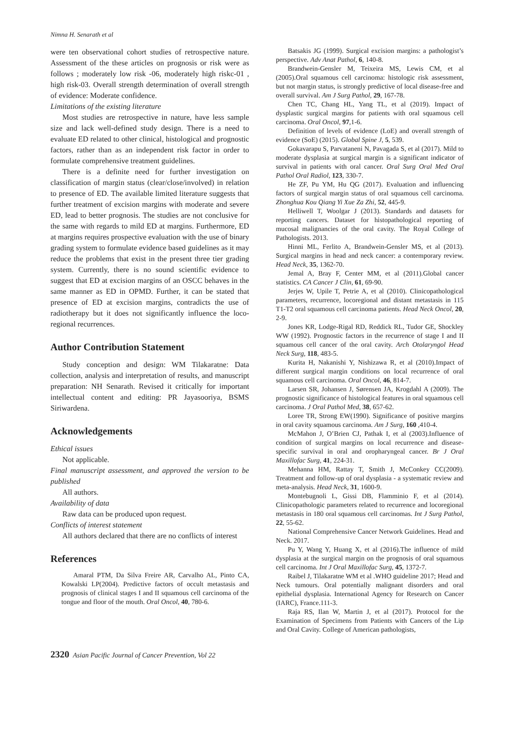Nimna H. Senarath et al
were ten observational cohort studies of retrospective nature. Assessment of the these articles on prognosis or risk were as follows ; moderately low risk -06, moderately high riskc-01 , high risk-03. Overall strength determination of overall strength of evidence: Moderate confidence.
Limitations of the existing literature
Most studies are retrospective in nature, have less sample size and lack well-defined study design. There is a need to evaluate ED related to other clinical, histological and prognostic factors, rather than as an independent risk factor in order to formulate comprehensive treatment guidelines.
There is a definite need for further investigation on classification of margin status (clear/close/involved) in relation to presence of ED. The available limited literature suggests that further treatment of excision margins with moderate and severe ED, lead to better prognosis. The studies are not conclusive for the same with regards to mild ED at margins. Furthermore, ED at margins requires prospective evaluation with the use of binary grading system to formulate evidence based guidelines as it may reduce the problems that exist in the present three tier grading system. Currently, there is no sound scientific evidence to suggest that ED at excision margins of an OSCC behaves in the same manner as ED in OPMD. Further, it can be stated that presence of ED at excision margins, contradicts the use of radiotherapy but it does not significantly influence the loco-regional recurrences.
Author Contribution Statement
Study conception and design: WM Tilakaratne: Data collection, analysis and interpretation of results, and manuscript preparation: NH Senarath. Revised it critically for important intellectual content and editing: PR Jayasooriya, BSMS Siriwardena.
Acknowledgements
Ethical issues
Not applicable.
Final manuscript assessment, and approved the version to be published
All authors.
Availability of data
Raw data can be produced upon request.
Conflicts of interest statement
All authors declared that there are no conflicts of interest
References
Amaral PTM, Da Silva Freire AR, Carvalho AL, Pinto CA, Kowalski LP(2004). Predictive factors of occult metastasis and prognosis of clinical stages I and II squamous cell carcinoma of the tongue and floor of the mouth. Oral Oncol, 40, 780-6.
Batsakis JG (1999). Surgical excision margins: a pathologist’s perspective. Adv Anat Pathol, 6, 140-8.
Brandwein-Gensler M, Teixeira MS, Lewis CM, et al (2005).Oral squamous cell carcinoma: histologic risk assessment, but not margin status, is strongly predictive of local disease-free and overall survival. Am J Surg Pathol, 29, 167-78.
Chen TC, Chang HL, Yang TL, et al (2019). Impact of dysplastic surgical margins for patients with oral squamous cell carcinoma. Oral Oncol, 97,1-6.
Definition of levels of evidence (LoE) and overall strength of evidence (SoE) (2015). Global Spine J, 5, 539.
Gokavarapu S, Parvataneni N, Pavagada S, et al (2017). Mild to moderate dysplasia at surgical margin is a significant indicator of survival in patients with oral cancer. Oral Surg Oral Med Oral Pathol Oral Radiol, 123, 330-7.
He ZF, Pu YM, Hu QG (2017). Evaluation and influencing factors of surgical margin status of oral squamous cell carcinoma. Zhonghua Kou Qiang Yi Xue Za Zhi, 52, 445-9.
Helliwell T, Woolgar J (2013). Standards and datasets for reporting cancers. Dataset for histopathological reporting of mucosal malignancies of the oral cavity. The Royal College of Pathologists. 2013.
Hinni ML, Ferlito A, Brandwein-Gensler MS, et al (2013). Surgical margins in head and neck cancer: a contemporary review. Head Neck, 35, 1362-70.
Jemal A, Bray F, Center MM, et al (2011).Global cancer statistics. CA Cancer J Clin, 61, 69-90.
Jerjes W, Upile T, Petrie A, et al (2010). Clinicopathological parameters, recurrence, locoregional and distant metastasis in 115 T1-T2 oral squamous cell carcinoma patients. Head Neck Oncol, 20, 2-9.
Jones KR, Lodge-Rigal RD, Reddick RL, Tudor GE, Shockley WW (1992). Prognostic factors in the recurrence of stage I and II squamous cell cancer of the oral cavity. Arch Otolaryngol Head Neck Surg, 118, 483-5.
Kurita H, Nakanishi Y, Nishizawa R, et al (2010).Impact of different surgical margin conditions on local recurrence of oral squamous cell carcinoma. Oral Oncol, 46, 814-7.
Larsen SR, Johansen J, Sørensen JA, Krogdahl A (2009). The prognostic significance of histological features in oral squamous cell carcinoma. J Oral Pathol Med, 38, 657-62.
Loree TR, Strong EW(1990). Significance of positive margins in oral cavity squamous carcinoma. Am J Surg, 160 ,410-4.
McMahon J, O’Brien CJ, Pathak I, et al (2003).Influence of condition of surgical margins on local recurrence and disease-specific survival in oral and oropharyngeal cancer. Br J Oral Maxillofac Surg, 41, 224-31.
Mehanna HM, Rattay T, Smith J, McConkey CC(2009). Treatment and follow-up of oral dysplasia - a systematic review and meta-analysis. Head Neck, 31, 1600-9.
Montebugnoli L, Gissi DB, Flamminio F, et al (2014). Clinicopathologic parameters related to recurrence and locoregional metastasis in 180 oral squamous cell carcinomas. Int J Surg Pathol, 22, 55-62.
National Comprehensive Cancer Network Guidelines. Head and Neck. 2017.
Pu Y, Wang Y, Huang X, et al (2016).The influence of mild dysplasia at the surgical margin on the prognosis of oral squamous cell carcinoma. Int J Oral Maxillofac Surg, 45, 1372-7.
Raibel J, Tilakaratne WM et al .WHO guideline 2017; Head and Neck tumours. Oral potentially malignant disorders and oral epithelial dysplasia. International Agency for Research on Cancer (IARC), France.111-3.
Raja RS, Ilan W, Martin J, et al (2017). Protocol for the Examination of Specimens from Patients with Cancers of the Lip and Oral Cavity. College of American pathologists,
2320 Asian Pacific Journal of Cancer Prevention, Vol 22